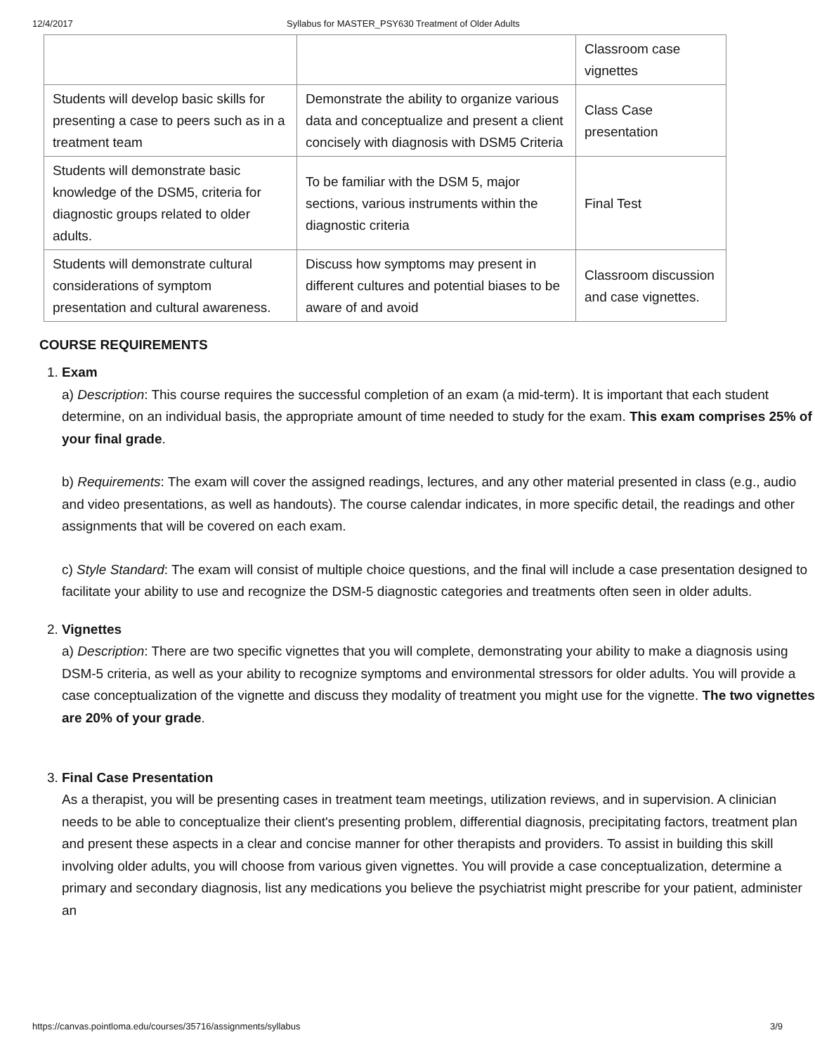12/4/2017 Syllabus for MASTER_PSY630 Treatment of Older Adults
| | | Classroom case vignettes |
| Students will develop basic skills for presenting a case to peers such as in a treatment team | Demonstrate the ability to organize various data and conceptualize and present a client concisely with diagnosis with DSM5 Criteria | Class Case presentation |
| Students will demonstrate basic knowledge of the DSM5, criteria for diagnostic groups related to older adults. | To be familiar with the DSM 5, major sections, various instruments within the diagnostic criteria | Final Test |
| Students will demonstrate cultural considerations of symptom presentation and cultural awareness. | Discuss how symptoms may present in different cultures and potential biases to be aware of and avoid | Classroom discussion and case vignettes. |
COURSE REQUIREMENTS
1. Exam
a) Description: This course requires the successful completion of an exam (a mid-term). It is important that each student determine, on an individual basis, the appropriate amount of time needed to study for the exam. This exam comprises 25% of your final grade.
b) Requirements: The exam will cover the assigned readings, lectures, and any other material presented in class (e.g., audio and video presentations, as well as handouts). The course calendar indicates, in more specific detail, the readings and other assignments that will be covered on each exam.
c) Style Standard: The exam will consist of multiple choice questions, and the final will include a case presentation designed to facilitate your ability to use and recognize the DSM-5 diagnostic categories and treatments often seen in older adults.
2. Vignettes
a) Description: There are two specific vignettes that you will complete, demonstrating your ability to make a diagnosis using DSM-5 criteria, as well as your ability to recognize symptoms and environmental stressors for older adults. You will provide a case conceptualization of the vignette and discuss they modality of treatment you might use for the vignette. The two vignettes are 20% of your grade.
3. Final Case Presentation
As a therapist, you will be presenting cases in treatment team meetings, utilization reviews, and in supervision. A clinician needs to be able to conceptualize their client's presenting problem, differential diagnosis, precipitating factors, treatment plan and present these aspects in a clear and concise manner for other therapists and providers. To assist in building this skill involving older adults, you will choose from various given vignettes. You will provide a case conceptualization, determine a primary and secondary diagnosis, list any medications you believe the psychiatrist might prescribe for your patient, administer an
https://canvas.pointloma.edu/courses/35716/assignments/syllabus 3/9